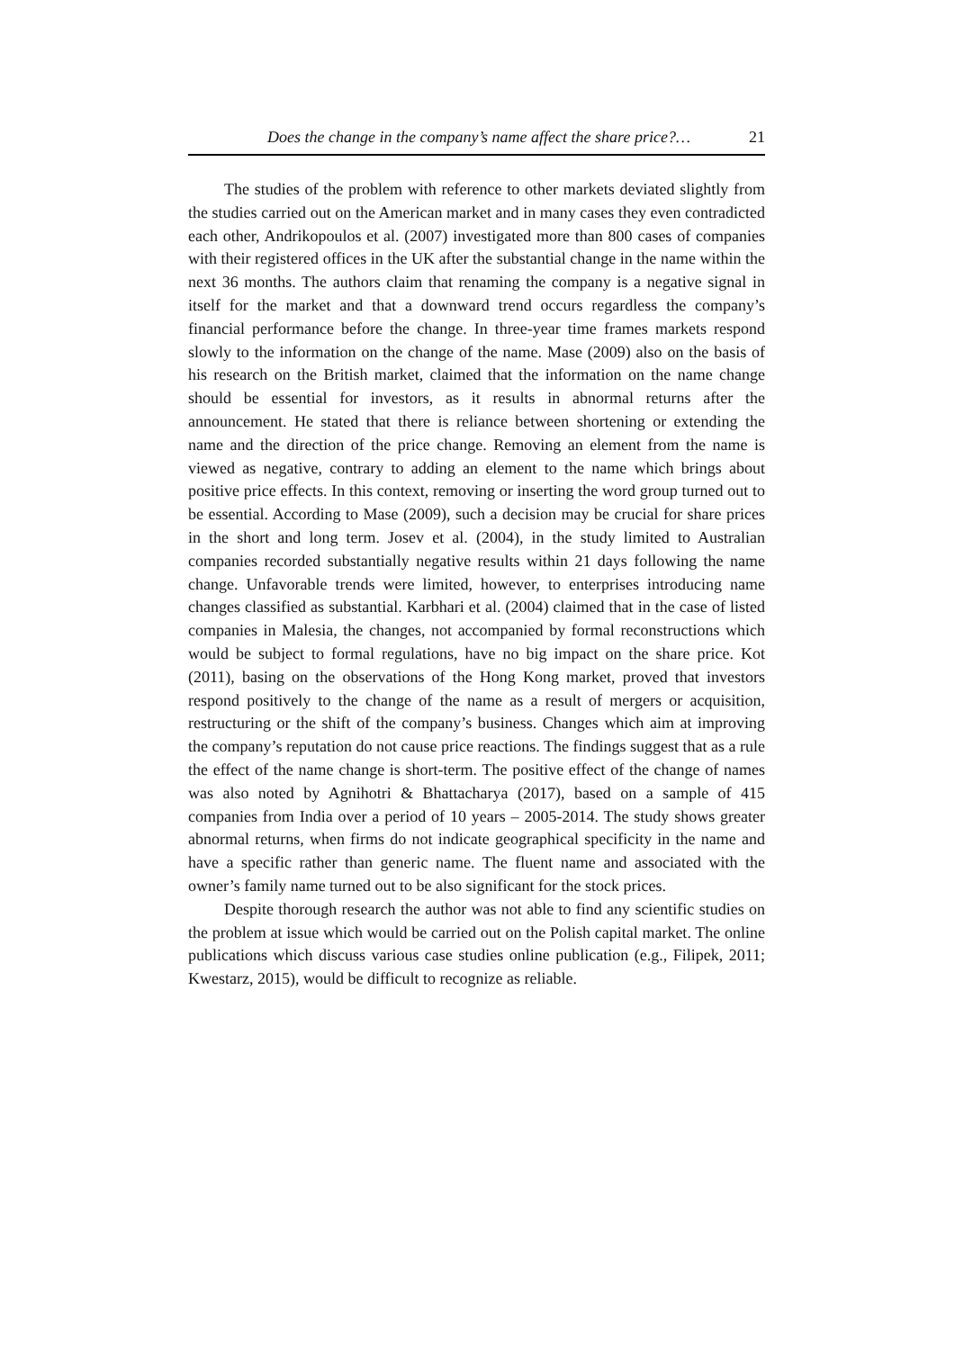Does the change in the company’s name affect the share price?… 21
The studies of the problem with reference to other markets deviated slightly from the studies carried out on the American market and in many cases they even contradicted each other, Andrikopoulos et al. (2007) investigated more than 800 cases of companies with their registered offices in the UK after the substantial change in the name within the next 36 months. The authors claim that renaming the company is a negative signal in itself for the market and that a downward trend occurs regardless the company’s financial performance before the change. In three-year time frames markets respond slowly to the information on the change of the name. Mase (2009) also on the basis of his research on the British market, claimed that the information on the name change should be essential for investors, as it results in abnormal returns after the announcement. He stated that there is reliance between shortening or extending the name and the direction of the price change. Removing an element from the name is viewed as negative, contrary to adding an element to the name which brings about positive price effects. In this context, removing or inserting the word group turned out to be essential. According to Mase (2009), such a decision may be crucial for share prices in the short and long term. Josev et al. (2004), in the study limited to Australian companies recorded substantially negative results within 21 days following the name change. Unfavorable trends were limited, however, to enterprises introducing name changes classified as substantial. Karbhari et al. (2004) claimed that in the case of listed companies in Malesia, the changes, not accompanied by formal reconstructions which would be subject to formal regulations, have no big impact on the share price. Kot (2011), basing on the observations of the Hong Kong market, proved that investors respond positively to the change of the name as a result of mergers or acquisition, restructuring or the shift of the company’s business. Changes which aim at improving the company’s reputation do not cause price reactions. The findings suggest that as a rule the effect of the name change is short-term. The positive effect of the change of names was also noted by Agnihotri & Bhattacharya (2017), based on a sample of 415 companies from India over a period of 10 years – 2005-2014. The study shows greater abnormal returns, when firms do not indicate geographical specificity in the name and have a specific rather than generic name. The fluent name and associated with the owner’s family name turned out to be also significant for the stock prices.
Despite thorough research the author was not able to find any scientific studies on the problem at issue which would be carried out on the Polish capital market. The online publications which discuss various case studies online publication (e.g., Filipek, 2011; Kwestarz, 2015), would be difficult to recognize as reliable.